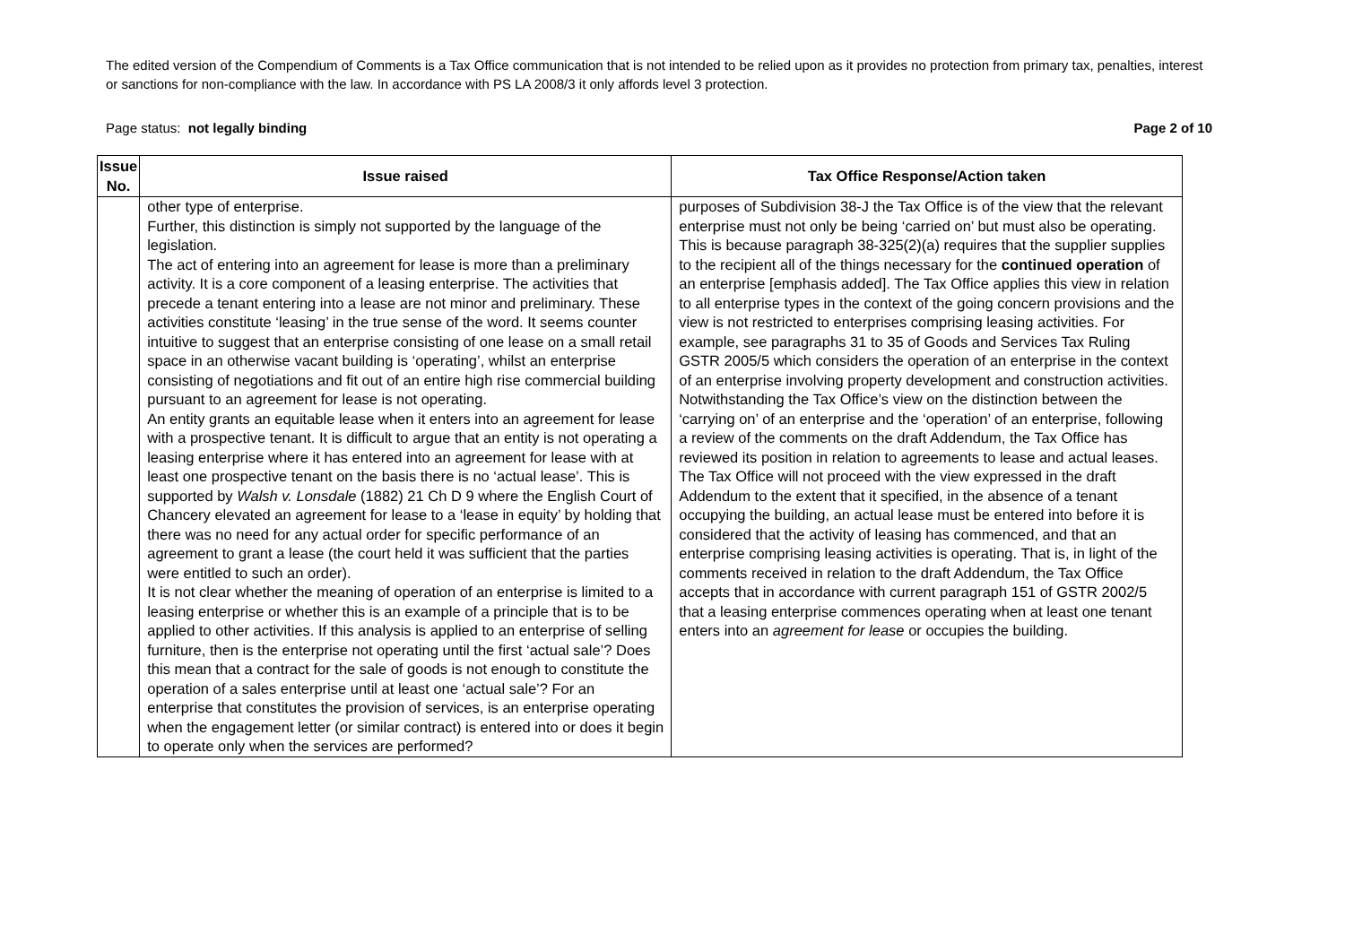The edited version of the Compendium of Comments is a Tax Office communication that is not intended to be relied upon as it provides no protection from primary tax, penalties, interest or sanctions for non-compliance with the law. In accordance with PS LA 2008/3 it only affords level 3 protection.
Page status: not legally binding Page 2 of 10
| Issue No. | Issue raised | Tax Office Response/Action taken |
| --- | --- | --- |
| | other type of enterprise. Further, this distinction is simply not supported by the language of the legislation. The act of entering into an agreement for lease is more than a preliminary activity. It is a core component of a leasing enterprise. The activities that precede a tenant entering into a lease are not minor and preliminary. These activities constitute ‘leasing’ in the true sense of the word. It seems counter intuitive to suggest that an enterprise consisting of one lease on a small retail space in an otherwise vacant building is ‘operating’, whilst an enterprise consisting of negotiations and fit out of an entire high rise commercial building pursuant to an agreement for lease is not operating. An entity grants an equitable lease when it enters into an agreement for lease with a prospective tenant. It is difficult to argue that an entity is not operating a leasing enterprise where it has entered into an agreement for lease with at least one prospective tenant on the basis there is no ‘actual lease’. This is supported by Walsh v. Lonsdale (1882) 21 Ch D 9 where the English Court of Chancery elevated an agreement for lease to a ‘lease in equity’ by holding that there was no need for any actual order for specific performance of an agreement to grant a lease (the court held it was sufficient that the parties were entitled to such an order). It is not clear whether the meaning of operation of an enterprise is limited to a leasing enterprise or whether this is an example of a principle that is to be applied to other activities. If this analysis is applied to an enterprise of selling furniture, then is the enterprise not operating until the first ‘actual sale’? Does this mean that a contract for the sale of goods is not enough to constitute the operation of a sales enterprise until at least one ‘actual sale’? For an enterprise that constitutes the provision of services, is an enterprise operating when the engagement letter (or similar contract) is entered into or does it begin to operate only when the services are performed? | purposes of Subdivision 38-J the Tax Office is of the view that the relevant enterprise must not only be being ‘carried on’ but must also be operating. This is because paragraph 38-325(2)(a) requires that the supplier supplies to the recipient all of the things necessary for the continued operation of an enterprise [emphasis added]. The Tax Office applies this view in relation to all enterprise types in the context of the going concern provisions and the view is not restricted to enterprises comprising leasing activities. For example, see paragraphs 31 to 35 of Goods and Services Tax Ruling GSTR 2005/5 which considers the operation of an enterprise in the context of an enterprise involving property development and construction activities. Notwithstanding the Tax Office’s view on the distinction between the ‘carrying on’ of an enterprise and the ‘operation’ of an enterprise, following a review of the comments on the draft Addendum, the Tax Office has reviewed its position in relation to agreements to lease and actual leases. The Tax Office will not proceed with the view expressed in the draft Addendum to the extent that it specified, in the absence of a tenant occupying the building, an actual lease must be entered into before it is considered that the activity of leasing has commenced, and that an enterprise comprising leasing activities is operating. That is, in light of the comments received in relation to the draft Addendum, the Tax Office accepts that in accordance with current paragraph 151 of GSTR 2002/5 that a leasing enterprise commences operating when at least one tenant enters into an agreement for lease or occupies the building. |